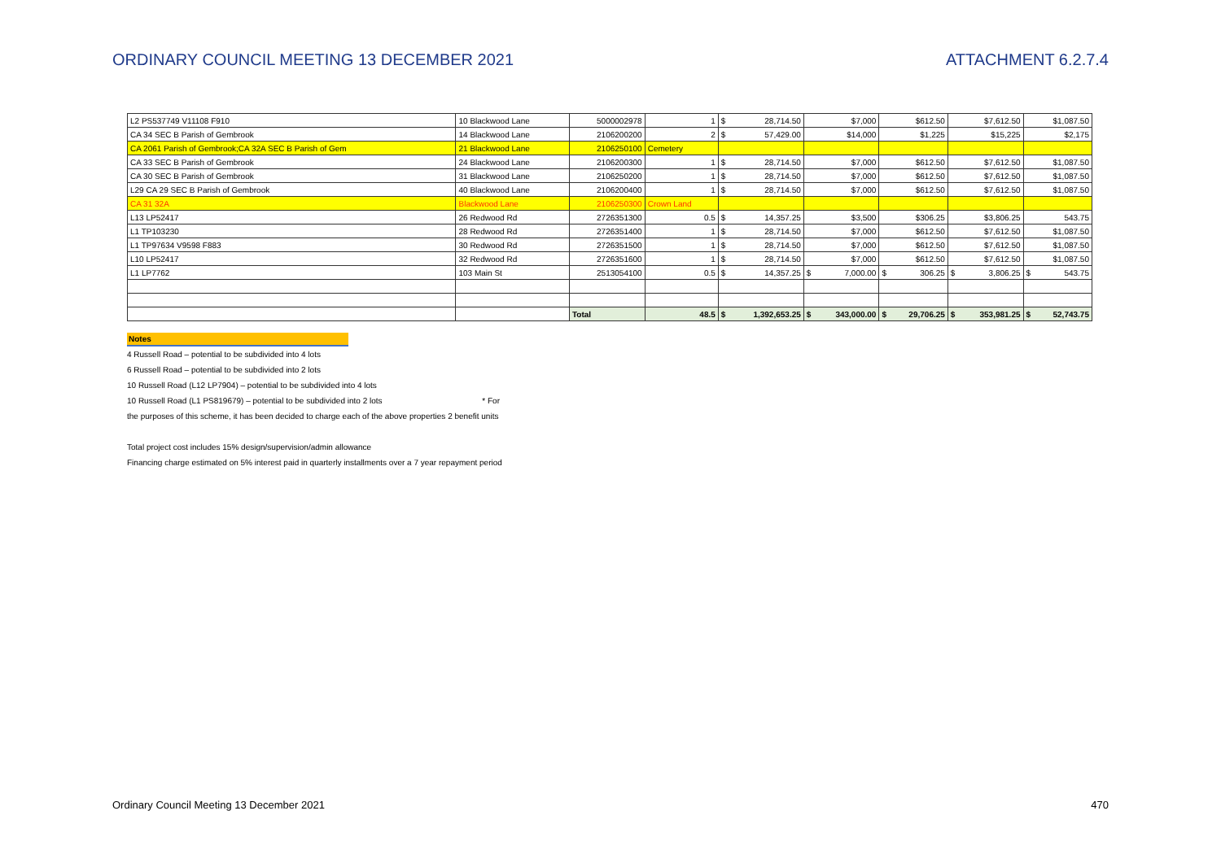ORDINARY COUNCIL MEETING 13 DECEMBER 2021 ATTACHMENT 6.2.7.4
| L2 PS537749 V11108 F910 | 10 Blackwood Lane | 5000002978 | 1 | $ 28,714.50 | $7,000 | $612.50 | $7,612.50 | $1,087.50 |
| CA 34 SEC B Parish of Gembrook | 14 Blackwood Lane | 2106200200 | 2 | $ 57,429.00 | $14,000 | $1,225 | $15,225 | $2,175 |
| CA 2061 Parish of Gembrook;CA 32A SEC B Parish of Gem | 21 Blackwood Lane | 2106250100 | Cemetery | | | | | |
| CA 33 SEC B Parish of Gembrook | 24 Blackwood Lane | 2106200300 | 1 | $ 28,714.50 | $7,000 | $612.50 | $7,612.50 | $1,087.50 |
| CA 30 SEC B Parish of Gembrook | 31 Blackwood Lane | 2106250200 | 1 | $ 28,714.50 | $7,000 | $612.50 | $7,612.50 | $1,087.50 |
| L29 CA 29 SEC B Parish of Gembrook | 40 Blackwood Lane | 2106200400 | 1 | $ 28,714.50 | $7,000 | $612.50 | $7,612.50 | $1,087.50 |
| CA 31 32A | Blackwood Lane | 2106250300 | Crown Land | | | | | |
| L13 LP52417 | 26 Redwood Rd | 2726351300 | 0.5 | $ 14,357.25 | $3,500 | $306.25 | $3,806.25 | 543.75 |
| L1 TP103230 | 28 Redwood Rd | 2726351400 | 1 | $ 28,714.50 | $7,000 | $612.50 | $7,612.50 | $1,087.50 |
| L1 TP97634 V9598 F883 | 30 Redwood Rd | 2726351500 | 1 | $ 28,714.50 | $7,000 | $612.50 | $7,612.50 | $1,087.50 |
| L10 LP52417 | 32 Redwood Rd | 2726351600 | 1 | $ 28,714.50 | $7,000 | $612.50 | $7,612.50 | $1,087.50 |
| L1 LP7762 | 103 Main St | 2513054100 | 0.5 | $ 14,357.25 | $ 7,000.00 | $ 306.25 | $ 3,806.25 | $ 543.75 |
| | | Total | 48.5 | $ 1,392,653.25 | $ 343,000.00 | $ 29,706.25 | $ 353,981.25 | $ 52,743.75 |
Notes
4 Russell Road – potential to be subdivided into 4 lots
6 Russell Road – potential to be subdivided into 2 lots
10 Russell Road (L12 LP7904) – potential to be subdivided into 4 lots
10 Russell Road (L1 PS819679) – potential to be subdivided into 2 lots * For
the purposes of this scheme, it has been decided to charge each of the above properties 2 benefit units
Total project cost includes 15% design/supervision/admin allowance
Financing charge estimated on 5% interest paid in quarterly installments over a 7 year repayment period
Ordinary Council Meeting 13 December 2021 470